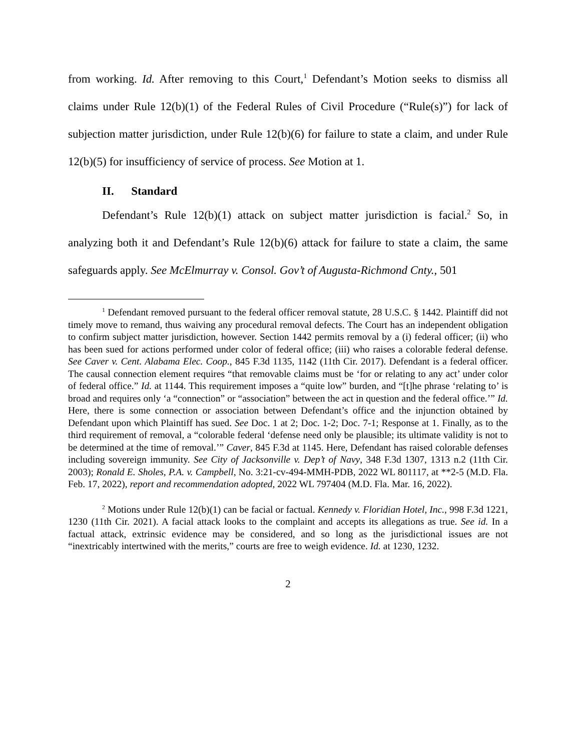from working. Id. After removing to this Court,<sup>1</sup> Defendant’s Motion seeks to dismiss all claims under Rule 12(b)(1) of the Federal Rules of Civil Procedure (“Rule(s)”) for lack of subjection matter jurisdiction, under Rule 12(b)(6) for failure to state a claim, and under Rule 12(b)(5) for insufficiency of service of process. See Motion at 1.
II. Standard
Defendant’s Rule 12(b)(1) attack on subject matter jurisdiction is facial.<sup>2</sup> So, in analyzing both it and Defendant’s Rule 12(b)(6) attack for failure to state a claim, the same safeguards apply. See McElmurray v. Consol. Gov’t of Augusta-Richmond Cnty., 501
<sup>1</sup> Defendant removed pursuant to the federal officer removal statute, 28 U.S.C. § 1442. Plaintiff did not timely move to remand, thus waiving any procedural removal defects. The Court has an independent obligation to confirm subject matter jurisdiction, however. Section 1442 permits removal by a (i) federal officer; (ii) who has been sued for actions performed under color of federal office; (iii) who raises a colorable federal defense. See Caver v. Cent. Alabama Elec. Coop., 845 F.3d 1135, 1142 (11th Cir. 2017). Defendant is a federal officer. The causal connection element requires “that removable claims must be ‘for or relating to any act’ under color of federal office.” Id. at 1144. This requirement imposes a “quite low” burden, and “[t]he phrase ‘relating to’ is broad and requires only ‘a “connection” or “association” between the act in question and the federal office.’” Id. Here, there is some connection or association between Defendant’s office and the injunction obtained by Defendant upon which Plaintiff has sued. See Doc. 1 at 2; Doc. 1-2; Doc. 7-1; Response at 1. Finally, as to the third requirement of removal, a “colorable federal ‘defense need only be plausible; its ultimate validity is not to be determined at the time of removal.’” Caver, 845 F.3d at 1145. Here, Defendant has raised colorable defenses including sovereign immunity. See City of Jacksonville v. Dep’t of Navy, 348 F.3d 1307, 1313 n.2 (11th Cir. 2003); Ronald E. Sholes, P.A. v. Campbell, No. 3:21-cv-494-MMH-PDB, 2022 WL 801117, at **2-5 (M.D. Fla. Feb. 17, 2022), report and recommendation adopted, 2022 WL 797404 (M.D. Fla. Mar. 16, 2022).
<sup>2</sup> Motions under Rule 12(b)(1) can be facial or factual. Kennedy v. Floridian Hotel, Inc., 998 F.3d 1221, 1230 (11th Cir. 2021). A facial attack looks to the complaint and accepts its allegations as true. See id. In a factual attack, extrinsic evidence may be considered, and so long as the jurisdictional issues are not “inextricably intertwined with the merits,” courts are free to weigh evidence. Id. at 1230, 1232.
2